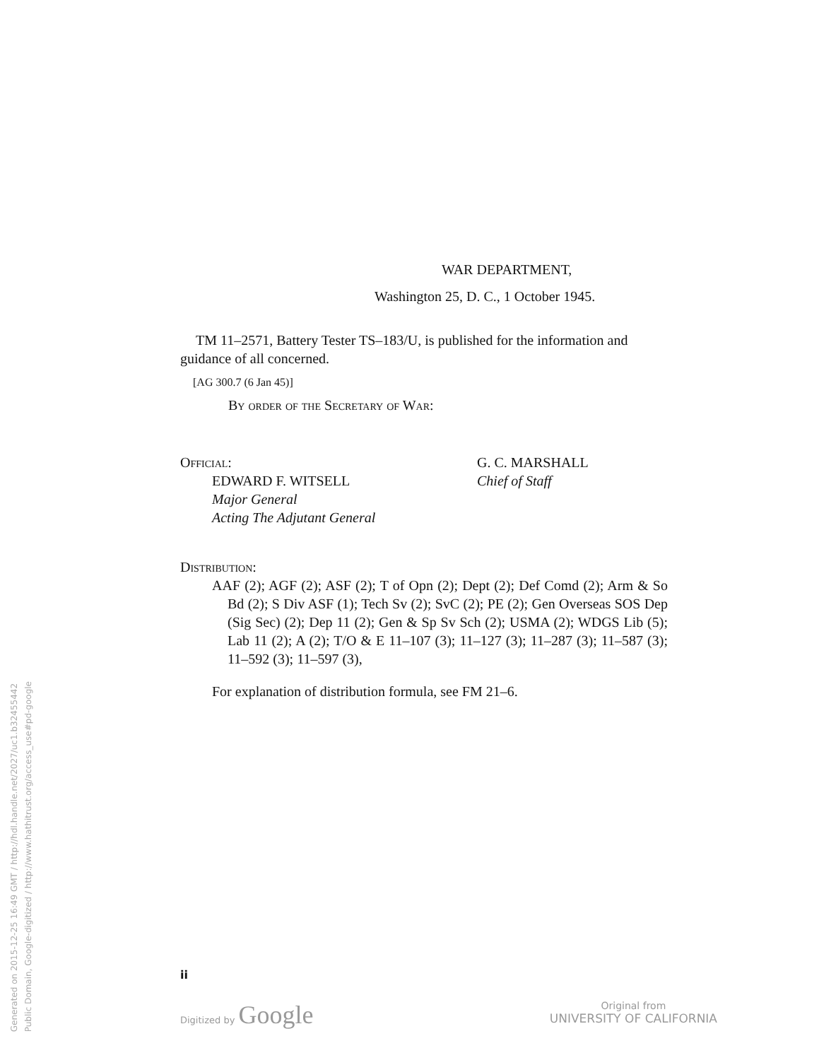Generated on 2015-12-25 16:49 GMT / http://hdl.handle.net/2027/uc1.b32455442
Public Domain, Google-digitized / http://www.hathitrust.org/access_use#pd-google
WAR DEPARTMENT,
Washington 25, D. C., 1 October 1945.
TM 11–2571, Battery Tester TS–183/U, is published for the information and guidance of all concerned.
[AG 300.7 (6 Jan 45)]
By order of the Secretary of War:
Official:
EDWARD F. WITSELL
Major General
Acting The Adjutant General
G. C. MARSHALL
Chief of Staff
Distribution:
AAF (2); AGF (2); ASF (2); T of Opn (2); Dept (2); Def Comd (2); Arm & So Bd (2); S Div ASF (1); Tech Sv (2); SvC (2); PE (2); Gen Overseas SOS Dep (Sig Sec) (2); Dep 11 (2); Gen & Sp Sv Sch (2); USMA (2); WDGS Lib (5); Lab 11 (2); A (2); T/O & E 11–107 (3); 11–127 (3); 11–287 (3); 11–587 (3); 11–592 (3); 11–597 (3),
For explanation of distribution formula, see FM 21–6.
ii
Digitized by Google
Original from
UNIVERSITY OF CALIFORNIA